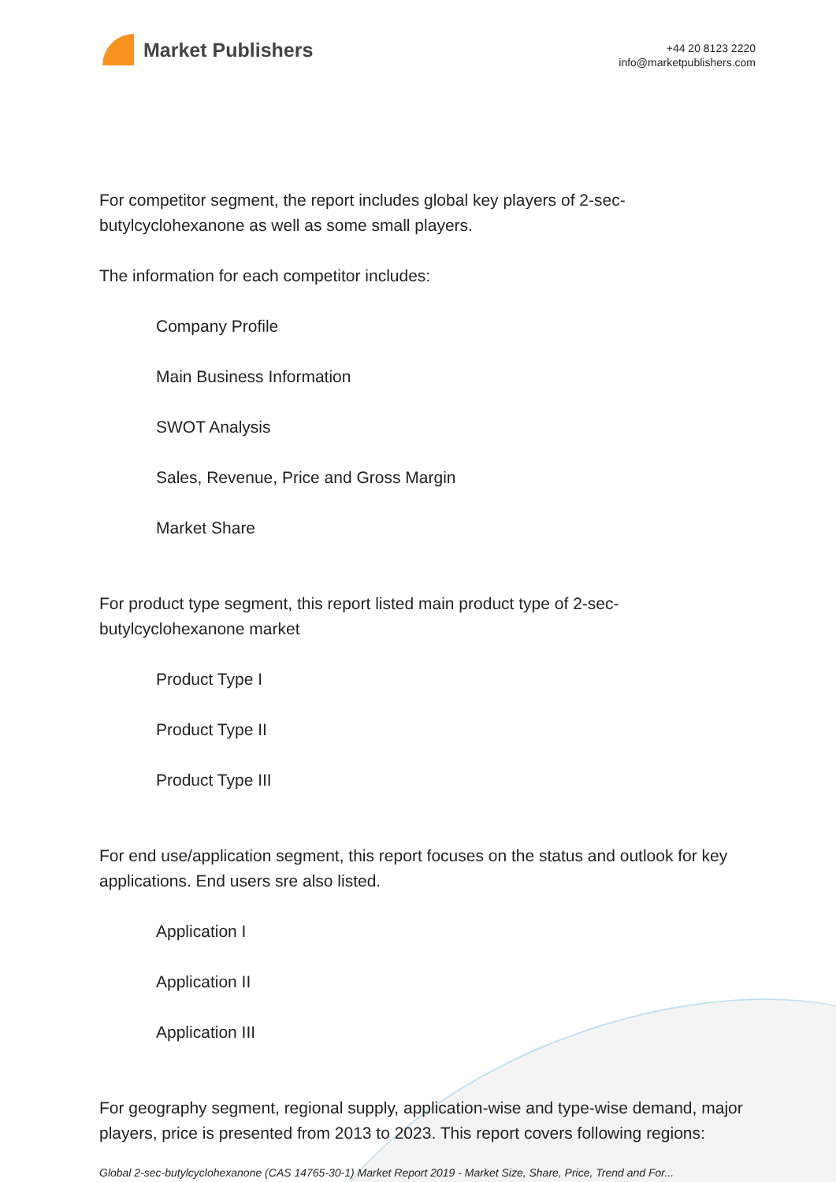Market Publishers
+44 20 8123 2220
info@marketpublishers.com
For competitor segment, the report includes global key players of 2-sec-
butylcyclohexanone as well as some small players.
The information for each competitor includes:
Company Profile
Main Business Information
SWOT Analysis
Sales, Revenue, Price and Gross Margin
Market Share
For product type segment, this report listed main product type of 2-sec-
butylcyclohexanone market
Product Type I
Product Type II
Product Type III
For end use/application segment, this report focuses on the status and outlook for key applications. End users sre also listed.
Application I
Application II
Application III
For geography segment, regional supply, application-wise and type-wise demand, major players, price is presented from 2013 to 2023. This report covers following regions:
Global 2-sec-butylcyclohexanone (CAS 14765-30-1) Market Report 2019 - Market Size, Share, Price, Trend and For...